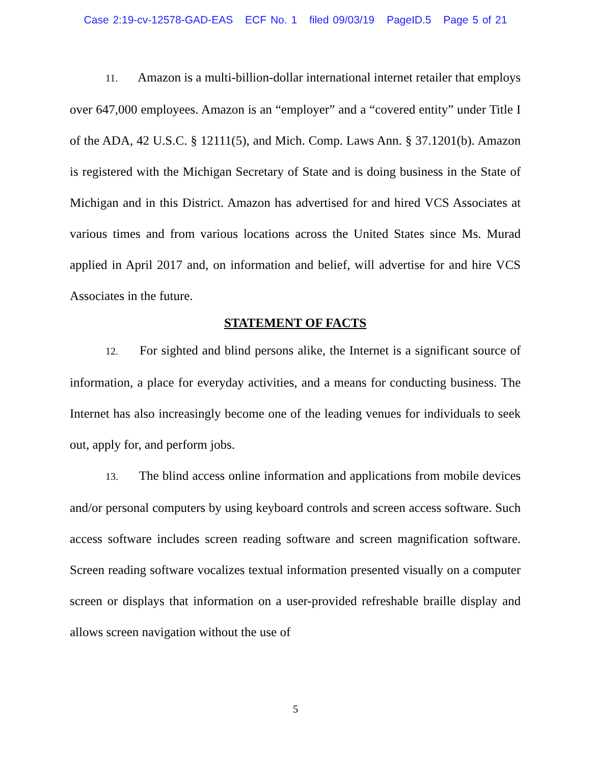Case 2:19-cv-12578-GAD-EAS ECF No. 1 filed 09/03/19 PageID.5 Page 5 of 21
11. Amazon is a multi-billion-dollar international internet retailer that employs over 647,000 employees. Amazon is an “employer” and a “covered entity” under Title I of the ADA, 42 U.S.C. § 12111(5), and Mich. Comp. Laws Ann. § 37.1201(b). Amazon is registered with the Michigan Secretary of State and is doing business in the State of Michigan and in this District. Amazon has advertised for and hired VCS Associates at various times and from various locations across the United States since Ms. Murad applied in April 2017 and, on information and belief, will advertise for and hire VCS Associates in the future.
STATEMENT OF FACTS
12. For sighted and blind persons alike, the Internet is a significant source of information, a place for everyday activities, and a means for conducting business. The Internet has also increasingly become one of the leading venues for individuals to seek out, apply for, and perform jobs.
13. The blind access online information and applications from mobile devices and/or personal computers by using keyboard controls and screen access software. Such access software includes screen reading software and screen magnification software. Screen reading software vocalizes textual information presented visually on a computer screen or displays that information on a user-provided refreshable braille display and allows screen navigation without the use of
5